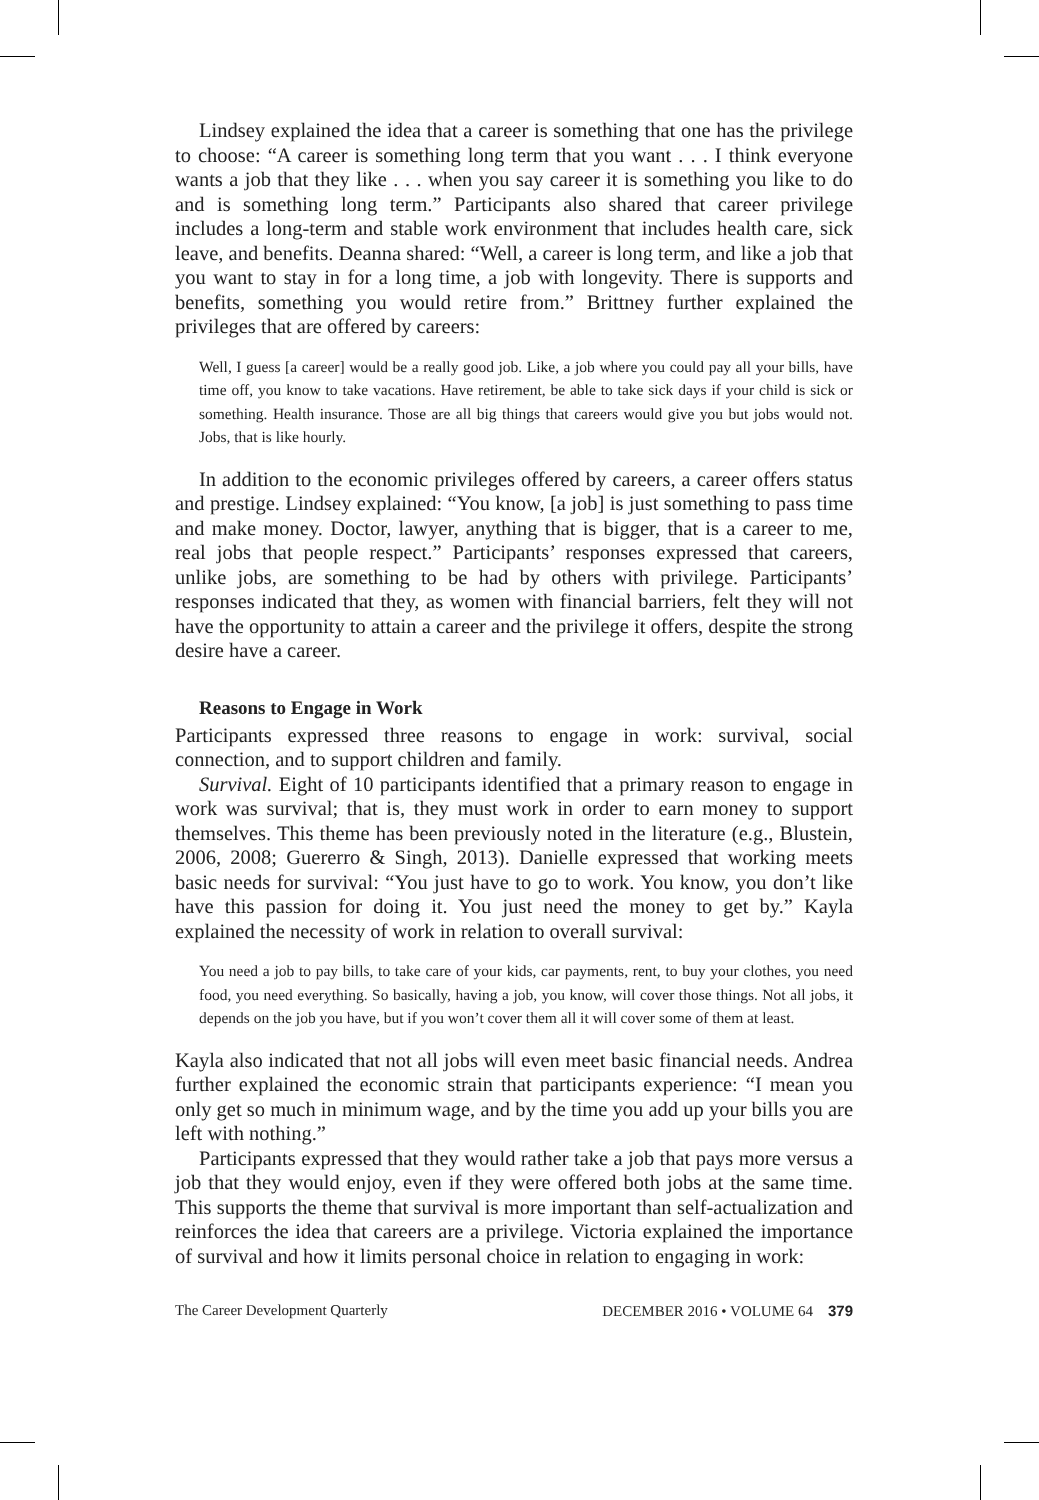Lindsey explained the idea that a career is something that one has the privilege to choose: “A career is something long term that you want . . . I think everyone wants a job that they like . . . when you say career it is something you like to do and is something long term.” Participants also shared that career privilege includes a long-term and stable work environment that includes health care, sick leave, and benefits. Deanna shared: “Well, a career is long term, and like a job that you want to stay in for a long time, a job with longevity. There is supports and benefits, something you would retire from.” Brittney further explained the privileges that are offered by careers:
Well, I guess [a career] would be a really good job. Like, a job where you could pay all your bills, have time off, you know to take vacations. Have retirement, be able to take sick days if your child is sick or something. Health insurance. Those are all big things that careers would give you but jobs would not. Jobs, that is like hourly.
In addition to the economic privileges offered by careers, a career offers status and prestige. Lindsey explained: “You know, [a job] is just something to pass time and make money. Doctor, lawyer, anything that is bigger, that is a career to me, real jobs that people respect.” Participants’ responses expressed that careers, unlike jobs, are something to be had by others with privilege. Participants’ responses indicated that they, as women with financial barriers, felt they will not have the opportunity to attain a career and the privilege it offers, despite the strong desire have a career.
Reasons to Engage in Work
Participants expressed three reasons to engage in work: survival, social connection, and to support children and family.
Survival. Eight of 10 participants identified that a primary reason to engage in work was survival; that is, they must work in order to earn money to support themselves. This theme has been previously noted in the literature (e.g., Blustein, 2006, 2008; Guererro & Singh, 2013). Danielle expressed that working meets basic needs for survival: “You just have to go to work. You know, you don’t like have this passion for doing it. You just need the money to get by.” Kayla explained the necessity of work in relation to overall survival:
You need a job to pay bills, to take care of your kids, car payments, rent, to buy your clothes, you need food, you need everything. So basically, having a job, you know, will cover those things. Not all jobs, it depends on the job you have, but if you won’t cover them all it will cover some of them at least.
Kayla also indicated that not all jobs will even meet basic financial needs. Andrea further explained the economic strain that participants experience: “I mean you only get so much in minimum wage, and by the time you add up your bills you are left with nothing.”
Participants expressed that they would rather take a job that pays more versus a job that they would enjoy, even if they were offered both jobs at the same time. This supports the theme that survival is more important than self-actualization and reinforces the idea that careers are a privilege. Victoria explained the importance of survival and how it limits personal choice in relation to engaging in work:
The Career Development Quarterly DECEMBER 2016 • VOLUME 64 379